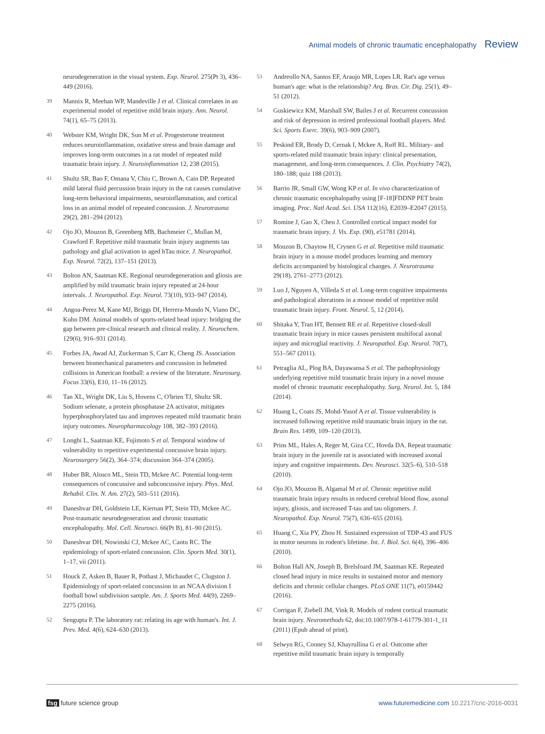Animal models of chronic traumatic encephalopathy Review
neurodegeneration in the visual system. Exp. Neurol. 275(Pt 3), 436–449 (2016).
39 Mannix R, Meehan WP, Mandeville J et al. Clinical correlates in an experimental model of repetitive mild brain injury. Ann. Neurol. 74(1), 65–75 (2013).
40 Webster KM, Wright DK, Sun M et al. Progesterone treatment reduces neuroinflammation, oxidative stress and brain damage and improves long-term outcomes in a rat model of repeated mild traumatic brain injury. J. Neuroinflammation 12, 238 (2015).
41 Shultz SR, Bao F, Omana V, Chiu C, Brown A, Cain DP. Repeated mild lateral fluid percussion brain injury in the rat causes cumulative long-term behavioral impairments, neuroinflammation, and cortical loss in an animal model of repeated concussion. J. Neurotrauma 29(2), 281–294 (2012).
42 Ojo JO, Mouzon B, Greenberg MB, Bachmeier C, Mullan M, Crawford F. Repetitive mild traumatic brain injury augments tau pathology and glial activation in aged hTau mice. J. Neuropathol. Exp. Neurol. 72(2), 137–151 (2013).
43 Bolton AN, Saatman KE. Regional neurodegeneration and gliosis are amplified by mild traumatic brain injury repeated at 24-hour intervals. J. Neuropathol. Exp. Neurol. 73(10), 933–947 (2014).
44 Angoa-Perez M, Kane MJ, Briggs DI, Herrera-Mundo N, Viano DC, Kuhn DM. Animal models of sports-related head injury: bridging the gap between pre-clinical research and clinical reality. J. Neurochem. 129(6), 916–931 (2014).
45 Forbes JA, Awad AJ, Zuckerman S, Carr K, Cheng JS. Association between biomechanical parameters and concussion in helmeted collisions in American football: a review of the literature. Neurosurg. Focus 33(6), E10, 11–16 (2012).
46 Tan XL, Wright DK, Liu S, Hovens C, O'brien TJ, Shultz SR. Sodium selenate, a protein phosphatase 2A activator, mitigates hyperphosphorylated tau and improves repeated mild traumatic brain injury outcomes. Neuropharmacology 108, 382–393 (2016).
47 Longhi L, Saatman KE, Fujimoto S et al. Temporal window of vulnerability to repetitive experimental concussive brain injury. Neurosurgery 56(2), 364–374; discussion 364–374 (2005).
48 Huber BR, Alosco ML, Stein TD, Mckee AC. Potential long-term consequences of concussive and subconcussive injury. Phys. Med. Rehabil. Clin. N. Am. 27(2), 503–511 (2016).
49 Daneshvar DH, Goldstein LE, Kiernan PT, Stein TD, Mckee AC. Post-traumatic neurodegeneration and chronic traumatic encephalopathy. Mol. Cell. Neurosci. 66(Pt B), 81–90 (2015).
50 Daneshvar DH, Nowinski CJ, Mckee AC, Cantu RC. The epidemiology of sport-related concussion. Clin. Sports Med. 30(1), 1–17, vii (2011).
51 Houck Z, Asken B, Bauer R, Pothast J, Michaudet C, Clugston J. Epidemiology of sport-related concussion in an NCAA division I football bowl subdivision sample. Am. J. Sports Med. 44(9), 2269–2275 (2016).
52 Sengupta P. The laboratory rat: relating its age with human's. Int. J. Prev. Med. 4(6), 624–630 (2013).
53 Andreollo NA, Santos EF, Araujo MR, Lopes LR. Rat's age versus human's age: what is the relationship? Arq. Bras. Cir. Dig. 25(1), 49–51 (2012).
54 Guskiewicz KM, Marshall SW, Bailes J et al. Recurrent concussion and risk of depression in retired professional football players. Med. Sci. Sports Exerc. 39(6), 903–909 (2007).
55 Peskind ER, Brody D, Cernak I, Mckee A, Ruff RL. Military- and sports-related mild traumatic brain injury: clinical presentation, management, and long-term consequences. J. Clin. Psychiatry 74(2), 180–188; quiz 188 (2013).
56 Barrio JR, Small GW, Wong KP et al. In vivo characterization of chronic traumatic encephalopathy using [F-18]FDDNP PET brain imaging. Proc. Natl Acad. Sci. USA 112(16), E2039–E2047 (2015).
57 Romine J, Gao X, Chen J. Controlled cortical impact model for traumatic brain injury. J. Vis. Exp. (90), e51781 (2014).
58 Mouzon B, Chaytow H, Crynen G et al. Repetitive mild traumatic brain injury in a mouse model produces learning and memory deficits accompanied by histological changes. J. Neurotrauma 29(18), 2761–2773 (2012).
59 Luo J, Nguyen A, Villeda S et al. Long-term cognitive impairments and pathological alterations in a mouse model of repetitive mild traumatic brain injury. Front. Neurol. 5, 12 (2014).
60 Shitaka Y, Tran HT, Bennett RE et al. Repetitive closed-skull traumatic brain injury in mice causes persistent multifocal axonal injury and microglial reactivity. J. Neuropathol. Exp. Neurol. 70(7), 551–567 (2011).
61 Petraglia AL, Plog BA, Dayawansa S et al. The pathophysiology underlying repetitive mild traumatic brain injury in a novel mouse model of chronic traumatic encephalopathy. Surg. Neurol. Int. 5, 184 (2014).
62 Huang L, Coats JS, Mohd-Yusof A et al. Tissue vulnerability is increased following repetitive mild traumatic brain injury in the rat. Brain Res. 1499, 109–120 (2013).
63 Prins ML, Hales A, Reger M, Giza CC, Hovda DA. Repeat traumatic brain injury in the juvenile rat is associated with increased axonal injury and cognitive impairments. Dev. Neurosci. 32(5–6), 510–518 (2010).
64 Ojo JO, Mouzon B, Algamal M et al. Chronic repetitive mild traumatic brain injury results in reduced cerebral blood flow, axonal injury, gliosis, and increased T-tau and tau oligomers. J. Neuropathol. Exp. Neurol. 75(7), 636–655 (2016).
65 Huang C, Xia PY, Zhou H. Sustained expression of TDP-43 and FUS in motor neurons in rodent's lifetime. Int. J. Biol. Sci. 6(4), 396–406 (2010).
66 Bolton Hall AN, Joseph B, Brelsfoard JM, Saatman KE. Repeated closed head injury in mice results in sustained motor and memory deficits and chronic cellular changes. PLoS ONE 11(7), e0159442 (2016).
67 Corrigan F, Ziebell JM, Vink R. Models of rodent cortical traumatic brain injury. Neuromethods 62, doi:10.1007/978-1-61779-301-1_11 (2011) (Epub ahead of print).
68 Selwyn RG, Cooney SJ, Khayrullina G et al. Outcome after repetitive mild traumatic brain injury is temporally
fsg future science group www.futuremedicine.com 10.2217/cnc-2016-0031